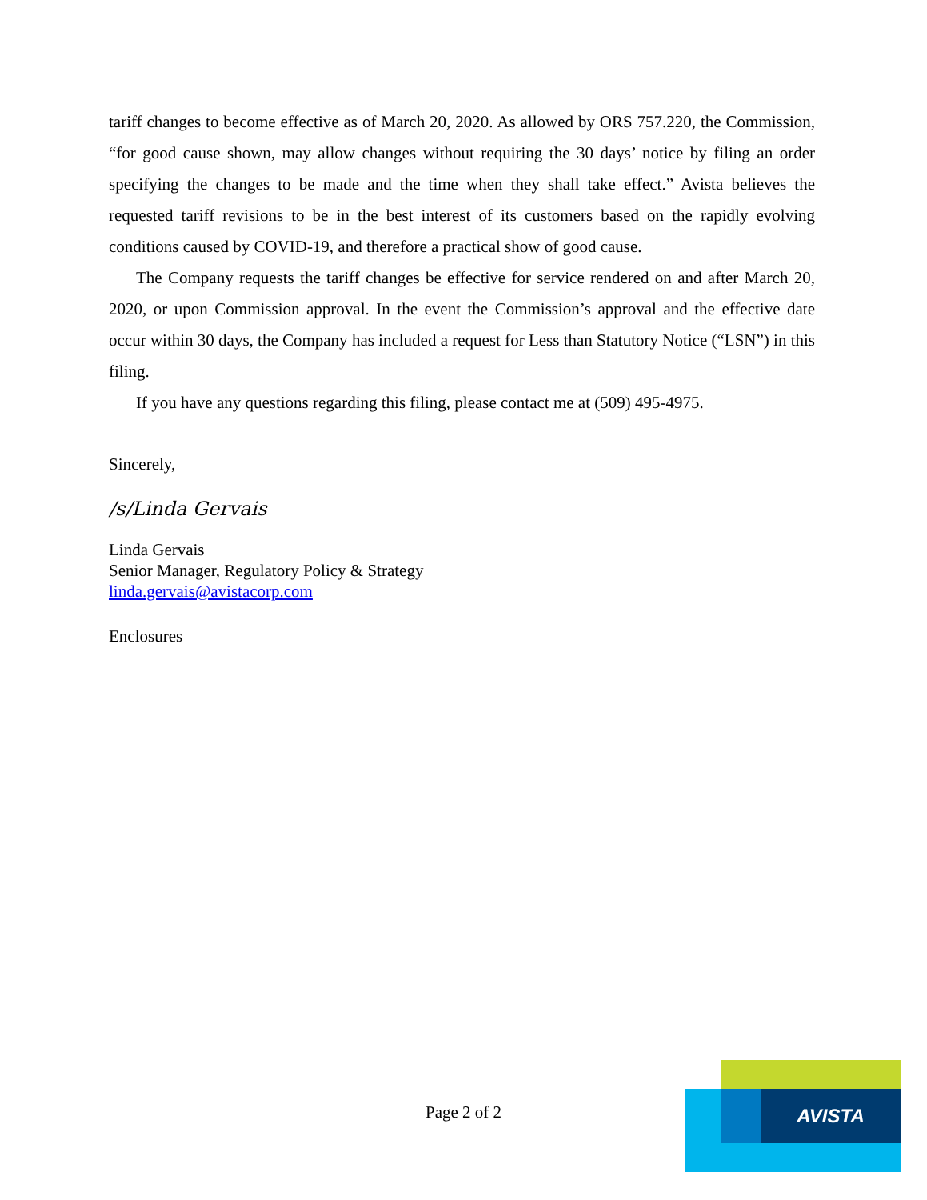tariff changes to become effective as of March 20, 2020. As allowed by ORS 757.220, the Commission, “for good cause shown, may allow changes without requiring the 30 days’ notice by filing an order specifying the changes to be made and the time when they shall take effect.” Avista believes the requested tariff revisions to be in the best interest of its customers based on the rapidly evolving conditions caused by COVID-19, and therefore a practical show of good cause.
The Company requests the tariff changes be effective for service rendered on and after March 20, 2020, or upon Commission approval. In the event the Commission’s approval and the effective date occur within 30 days, the Company has included a request for Less than Statutory Notice (“LSN”) in this filing.
If you have any questions regarding this filing, please contact me at (509) 495-4975.
Sincerely,
/s/Linda Gervais
Linda Gervais
Senior Manager, Regulatory Policy & Strategy
linda.gervais@avistacorp.com
Enclosures
Page 2 of 2
AVISTA